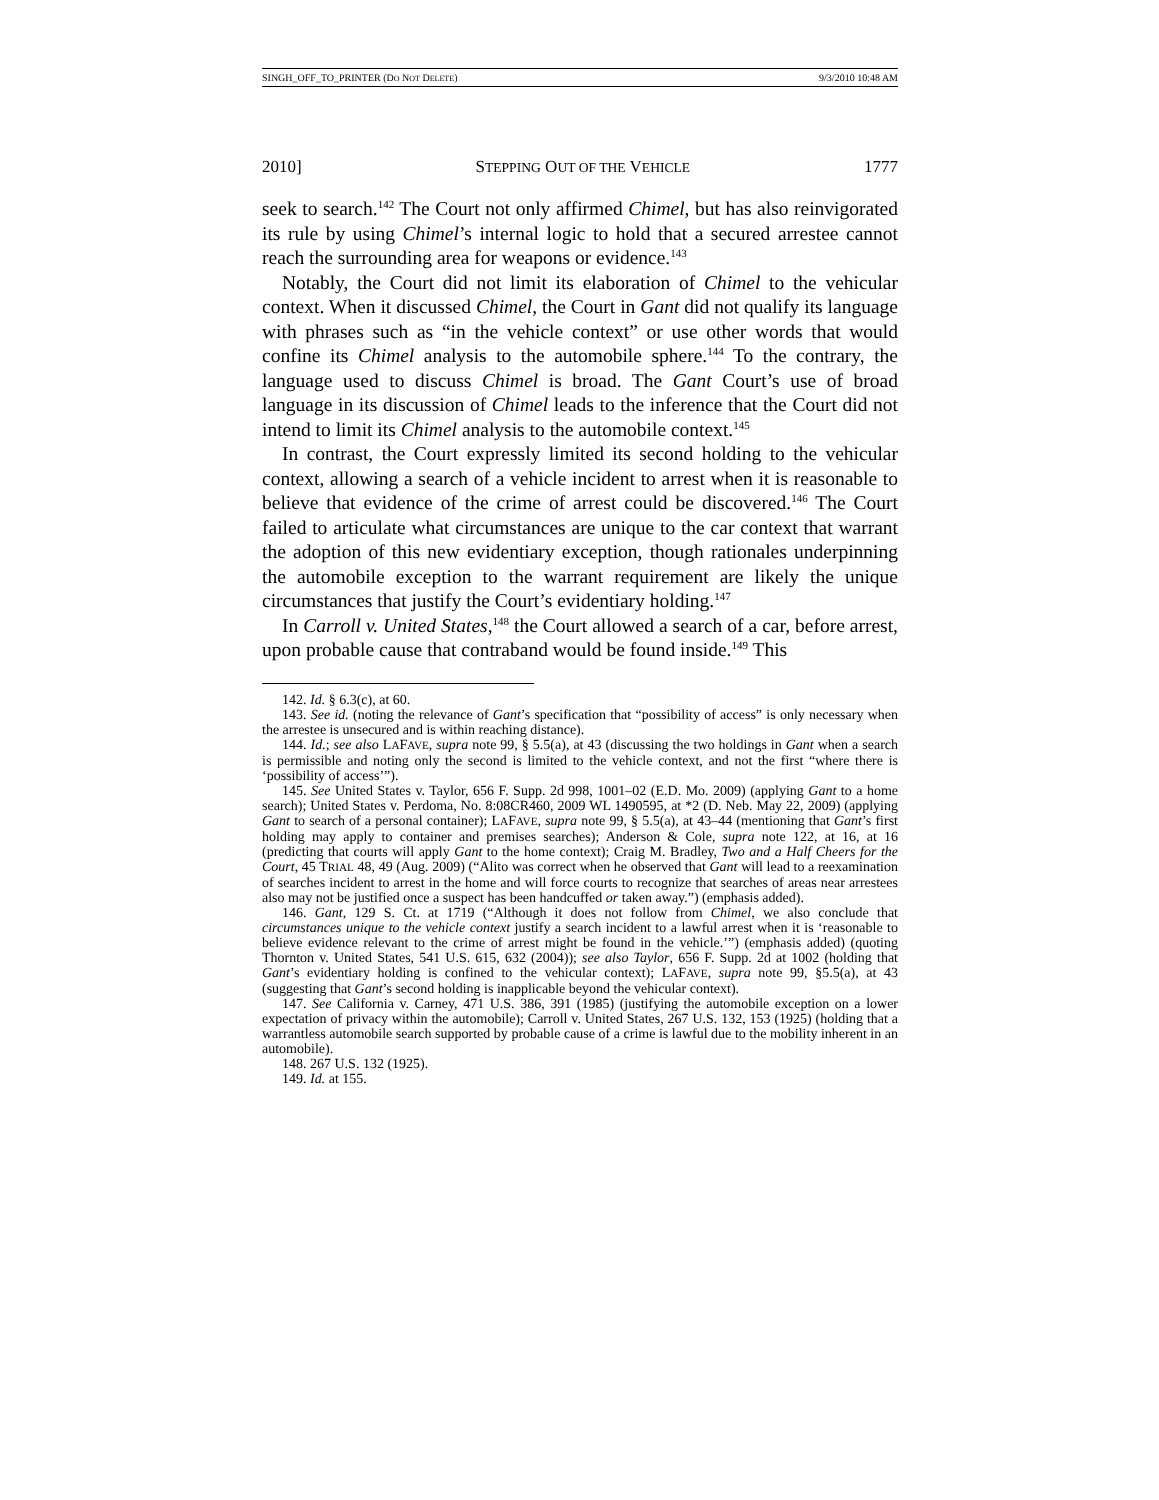SINGH_OFF_TO_PRINTER (DO NOT DELETE) 9/3/2010 10:48 AM
2010] STEPPING OUT OF THE VEHICLE 1777
seek to search.<sup>142</sup> The Court not only affirmed Chimel, but has also reinvigorated its rule by using Chimel’s internal logic to hold that a secured arrestee cannot reach the surrounding area for weapons or evidence.<sup>143</sup>
Notably, the Court did not limit its elaboration of Chimel to the vehicular context. When it discussed Chimel, the Court in Gant did not qualify its language with phrases such as “in the vehicle context” or use other words that would confine its Chimel analysis to the automobile sphere.<sup>144</sup> To the contrary, the language used to discuss Chimel is broad. The Gant Court’s use of broad language in its discussion of Chimel leads to the inference that the Court did not intend to limit its Chimel analysis to the automobile context.<sup>145</sup>
In contrast, the Court expressly limited its second holding to the vehicular context, allowing a search of a vehicle incident to arrest when it is reasonable to believe that evidence of the crime of arrest could be discovered.<sup>146</sup> The Court failed to articulate what circumstances are unique to the car context that warrant the adoption of this new evidentiary exception, though rationales underpinning the automobile exception to the warrant requirement are likely the unique circumstances that justify the Court’s evidentiary holding.<sup>147</sup>
In Carroll v. United States,<sup>148</sup> the Court allowed a search of a car, before arrest, upon probable cause that contraband would be found inside.<sup>149</sup> This
142. Id. § 6.3(c), at 60.
143. See id. (noting the relevance of Gant’s specification that “possibility of access” is only necessary when the arrestee is unsecured and is within reaching distance).
144. Id.; see also LAFAVE, supra note 99, § 5.5(a), at 43 (discussing the two holdings in Gant when a search is permissible and noting only the second is limited to the vehicle context, and not the first “where there is ‘possibility of access’”).
145. See United States v. Taylor, 656 F. Supp. 2d 998, 1001–02 (E.D. Mo. 2009) (applying Gant to a home search); United States v. Perdoma, No. 8:08CR460, 2009 WL 1490595, at *2 (D. Neb. May 22, 2009) (applying Gant to search of a personal container); LAFAVE, supra note 99, § 5.5(a), at 43–44 (mentioning that Gant’s first holding may apply to container and premises searches); Anderson & Cole, supra note 122, at 16, at 16 (predicting that courts will apply Gant to the home context); Craig M. Bradley, Two and a Half Cheers for the Court, 45 TRIAL 48, 49 (Aug. 2009) (“Alito was correct when he observed that Gant will lead to a reexamination of searches incident to arrest in the home and will force courts to recognize that searches of areas near arrestees also may not be justified once a suspect has been handcuffed or taken away.”) (emphasis added).
146. Gant, 129 S. Ct. at 1719 (“Although it does not follow from Chimel, we also conclude that circumstances unique to the vehicle context justify a search incident to a lawful arrest when it is ‘reasonable to believe evidence relevant to the crime of arrest might be found in the vehicle.’”) (emphasis added) (quoting Thornton v. United States, 541 U.S. 615, 632 (2004)); see also Taylor, 656 F. Supp. 2d at 1002 (holding that Gant’s evidentiary holding is confined to the vehicular context); LAFAVE, supra note 99, §5.5(a), at 43 (suggesting that Gant’s second holding is inapplicable beyond the vehicular context).
147. See California v. Carney, 471 U.S. 386, 391 (1985) (justifying the automobile exception on a lower expectation of privacy within the automobile); Carroll v. United States, 267 U.S. 132, 153 (1925) (holding that a warrantless automobile search supported by probable cause of a crime is lawful due to the mobility inherent in an automobile).
148. 267 U.S. 132 (1925).
149. Id. at 155.